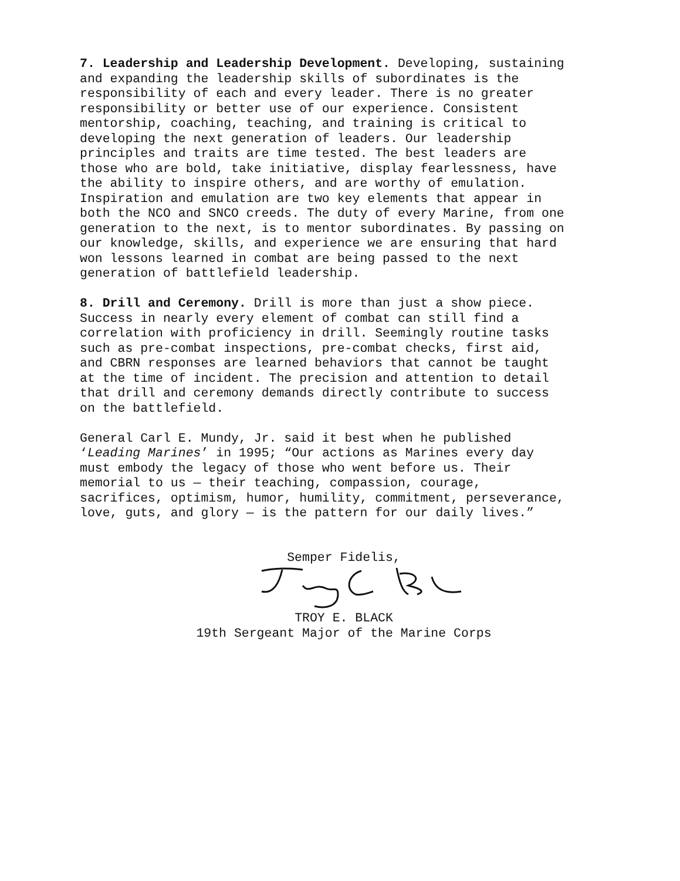7. Leadership and Leadership Development. Developing, sustaining and expanding the leadership skills of subordinates is the responsibility of each and every leader. There is no greater responsibility or better use of our experience. Consistent mentorship, coaching, teaching, and training is critical to developing the next generation of leaders. Our leadership principles and traits are time tested. The best leaders are those who are bold, take initiative, display fearlessness, have the ability to inspire others, and are worthy of emulation. Inspiration and emulation are two key elements that appear in both the NCO and SNCO creeds. The duty of every Marine, from one generation to the next, is to mentor subordinates. By passing on our knowledge, skills, and experience we are ensuring that hard won lessons learned in combat are being passed to the next generation of battlefield leadership.
8. Drill and Ceremony. Drill is more than just a show piece. Success in nearly every element of combat can still find a correlation with proficiency in drill. Seemingly routine tasks such as pre-combat inspections, pre-combat checks, first aid, and CBRN responses are learned behaviors that cannot be taught at the time of incident. The precision and attention to detail that drill and ceremony demands directly contribute to success on the battlefield.
General Carl E. Mundy, Jr. said it best when he published ‘Leading Marines’ in 1995; “Our actions as Marines every day must embody the legacy of those who went before us. Their memorial to us — their teaching, compassion, courage, sacrifices, optimism, humor, humility, commitment, perseverance, love, guts, and glory — is the pattern for our daily lives.”
Semper Fidelis,
TROY E. BLACK
19th Sergeant Major of the Marine Corps